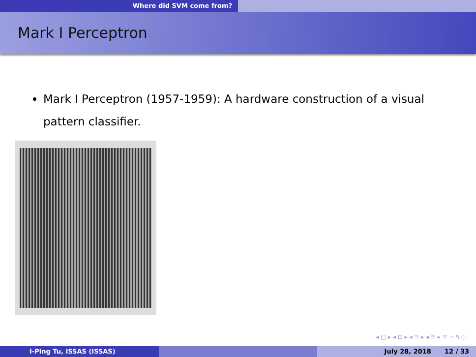Where did SVM come from?
Mark I Perceptron
Mark I Perceptron (1957-1959): A hardware construction of a visual pattern classifier.
◂ □ ▸ ◂ ⊡ ▸ ◂ ≡ ▸ ◂ ≡ ▸ ≡ ∽ ۹ ◌
I-Ping Tu, ISSAS (ISSAS) July 28, 2018 12 / 33